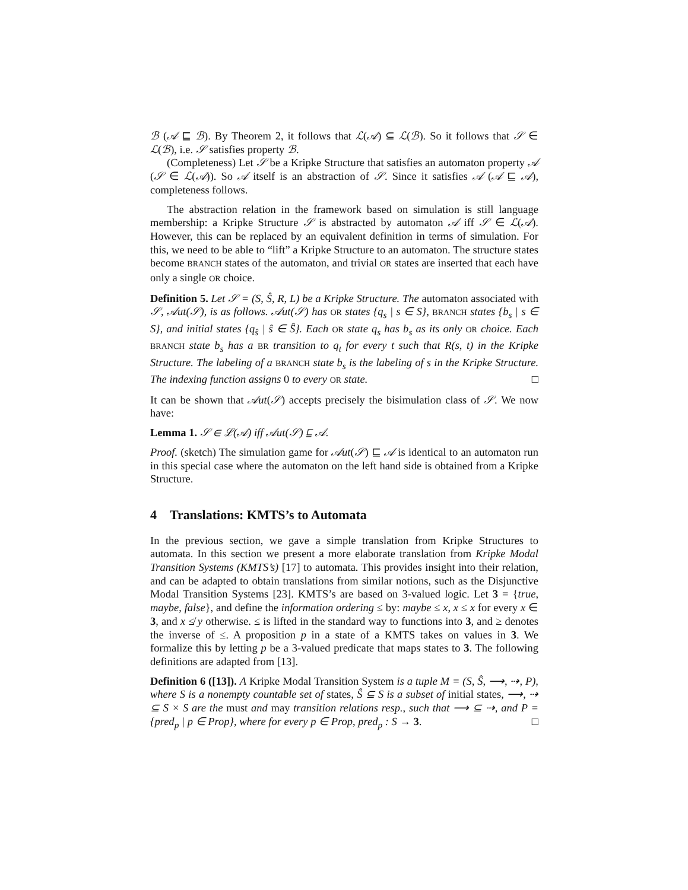ℬ (𝒜 ⊑ ℬ). By Theorem 2, it follows that ℒ(𝒜) ⊆ ℒ(ℬ). So it follows that 𝒮 ∈ ℒ(ℬ), i.e. 𝒮 satisfies property ℬ.
(Completeness) Let 𝒮 be a Kripke Structure that satisfies an automaton property 𝒜 (𝒮 ∈ ℒ(𝒜)). So 𝒜 itself is an abstraction of 𝒮. Since it satisfies 𝒜 (𝒜 ⊑ 𝒜), completeness follows.
The abstraction relation in the framework based on simulation is still language membership: a Kripke Structure 𝒮 is abstracted by automaton 𝒜 iff 𝒮 ∈ ℒ(𝒜). However, this can be replaced by an equivalent definition in terms of simulation. For this, we need to be able to “lift” a Kripke Structure to an automaton. The structure states become BRANCH states of the automaton, and trivial OR states are inserted that each have only a single OR choice.
Definition 5. Let 𝒮 = (S, Ŝ, R, L) be a Kripke Structure. The automaton associated with 𝒮, 𝒜ut(𝒮), is as follows. 𝒜ut(𝒮) has OR states {q<sub>s</sub> | s ∈ S}, BRANCH states {b<sub>s</sub> | s ∈ S}, and initial states {q<sub>ŝ</sub> | ŝ ∈ Ŝ}. Each OR state q<sub>s</sub> has b<sub>s</sub> as its only OR choice. Each BRANCH state b<sub>s</sub> has a BR transition to q<sub>t</sub> for every t such that R(s, t) in the Kripke Structure. The labeling of a BRANCH state b<sub>s</sub> is the labeling of s in the Kripke Structure. The indexing function assigns 0 to every OR state. □
It can be shown that 𝒜ut(𝒮) accepts precisely the bisimulation class of 𝒮. We now have:
Lemma 1. 𝒮 ∈ ℒ(𝒜) iff 𝒜ut(𝒮) ⊑ 𝒜.
Proof. (sketch) The simulation game for 𝒜ut(𝒮) ⊑ 𝒜 is identical to an automaton run in this special case where the automaton on the left hand side is obtained from a Kripke Structure.
4 Translations: KMTS’s to Automata
In the previous section, we gave a simple translation from Kripke Structures to automata. In this section we present a more elaborate translation from Kripke Modal Transition Systems (KMTS’s) [17] to automata. This provides insight into their relation, and can be adapted to obtain translations from similar notions, such as the Disjunctive Modal Transition Systems [23]. KMTS’s are based on 3-valued logic. Let 3 = {true, maybe, false}, and define the information ordering ≤ by: maybe ≤ x, x ≤ x for every x ∈ 3, and x ≰ y otherwise. ≤ is lifted in the standard way to functions into 3, and ≥ denotes the inverse of ≤. A proposition p in a state of a KMTS takes on values in 3. We formalize this by letting p be a 3-valued predicate that maps states to 3. The following definitions are adapted from [13].
Definition 6 ([13]). A Kripke Modal Transition System is a tuple M = (S, Ŝ, ⟶, ⇢, P), where S is a nonempty countable set of states, Ŝ ⊆ S is a subset of initial states, ⟶, ⇢ ⊆ S × S are the must and may transition relations resp., such that ⟶ ⊆ ⇢, and P = {pred<sub>p</sub> | p ∈ Prop}, where for every p ∈ Prop, pred<sub>p</sub> : S → 3. □